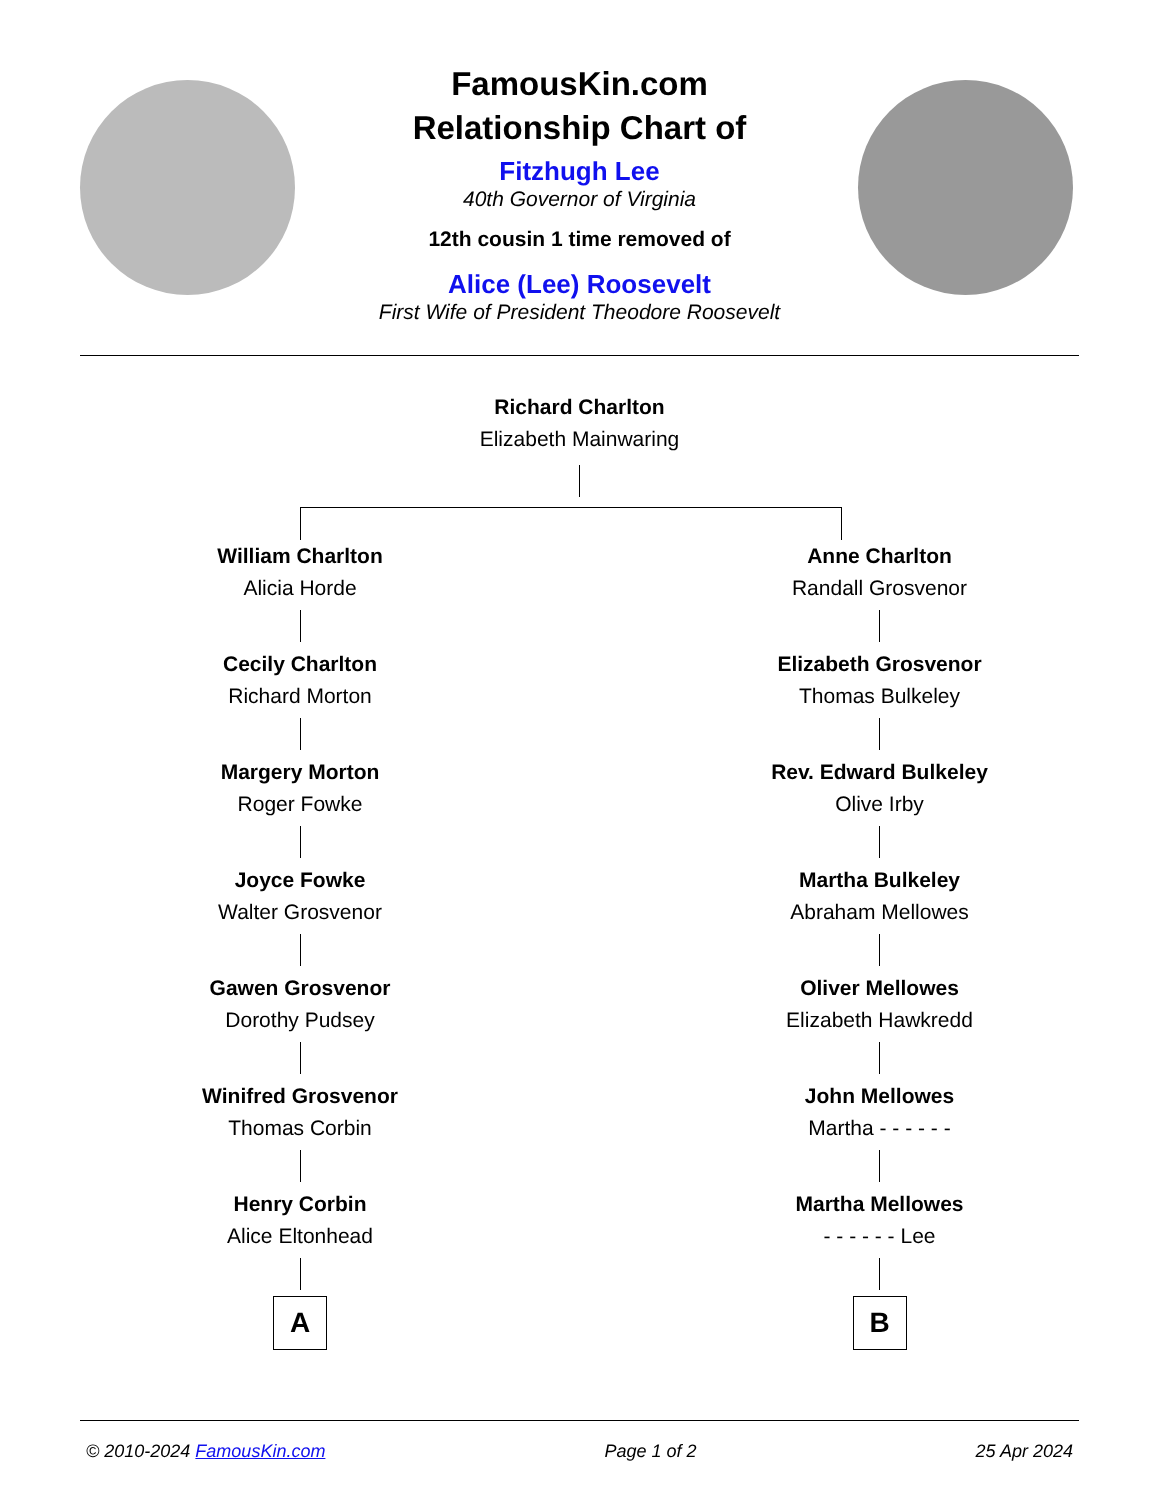FamousKin.com
Relationship Chart of
Fitzhugh Lee
40th Governor of Virginia
12th cousin 1 time removed of
Alice (Lee) Roosevelt
First Wife of President Theodore Roosevelt
Richard Charlton
Elizabeth Mainwaring
William Charlton
Alicia Horde
Cecily Charlton
Richard Morton
Margery Morton
Roger Fowke
Joyce Fowke
Walter Grosvenor
Gawen Grosvenor
Dorothy Pudsey
Winifred Grosvenor
Thomas Corbin
Henry Corbin
Alice Eltonhead
A
Anne Charlton
Randall Grosvenor
Elizabeth Grosvenor
Thomas Bulkeley
Rev. Edward Bulkeley
Olive Irby
Martha Bulkeley
Abraham Mellowes
Oliver Mellowes
Elizabeth Hawkredd
John Mellowes
Martha - - - - - -
Martha Mellowes
- - - - - - Lee
B
© 2010-2024 FamousKin.com Page 1 of 2 25 Apr 2024